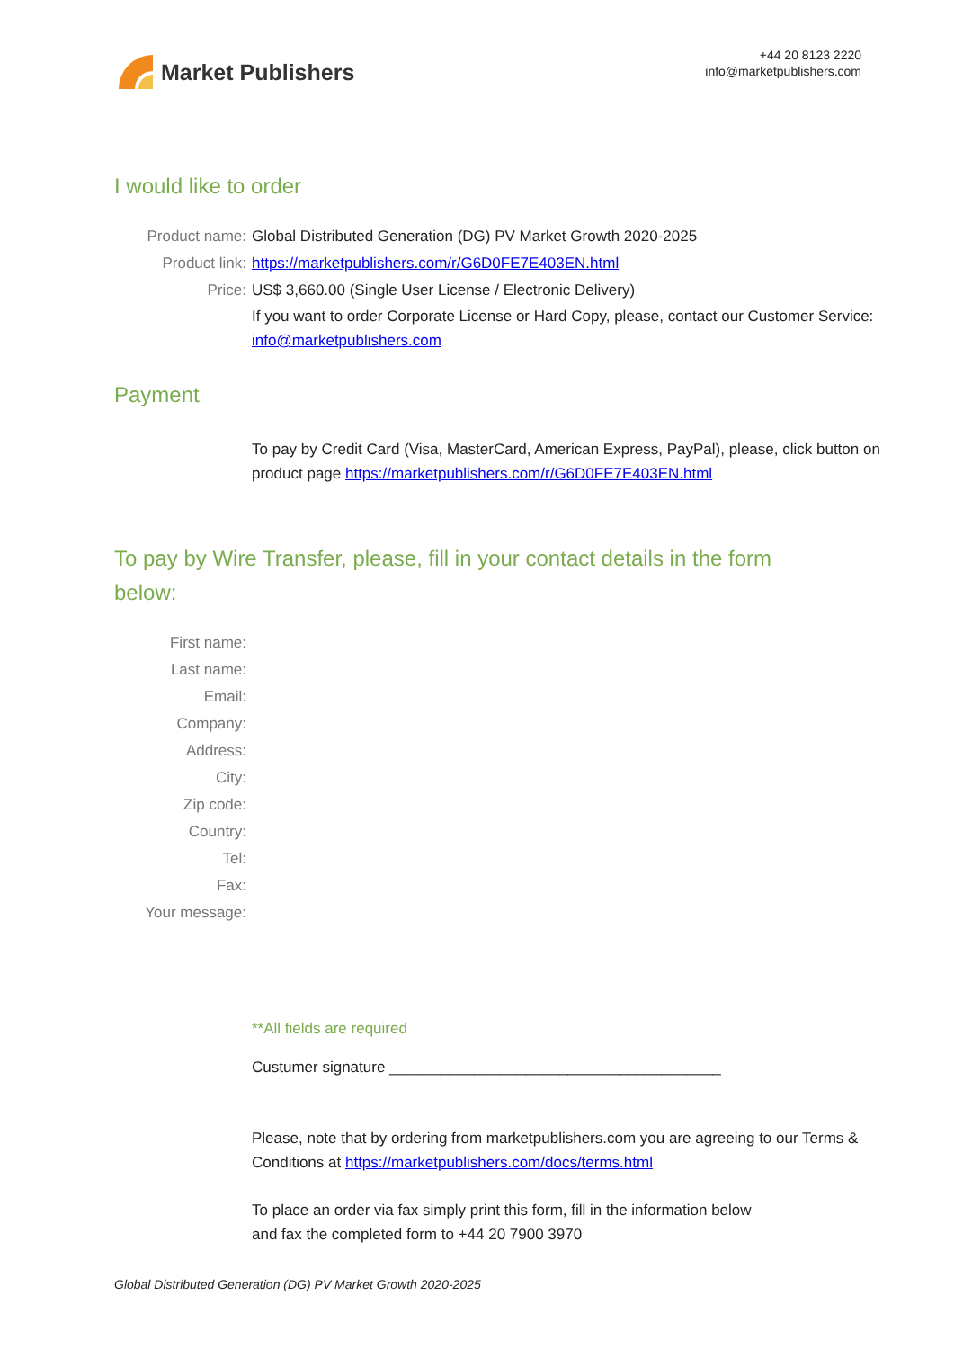Market Publishers
+44 20 8123 2220
info@marketpublishers.com
I would like to order
Product name: Global Distributed Generation (DG) PV Market Growth 2020-2025
Product link: https://marketpublishers.com/r/G6D0FE7E403EN.html
Price: US$ 3,660.00 (Single User License / Electronic Delivery)
If you want to order Corporate License or Hard Copy, please, contact our Customer Service:
info@marketpublishers.com
Payment
To pay by Credit Card (Visa, MasterCard, American Express, PayPal), please, click button on product page https://marketpublishers.com/r/G6D0FE7E403EN.html
To pay by Wire Transfer, please, fill in your contact details in the form below:
First name:
Last name:
Email:
Company:
Address:
City:
Zip code:
Country:
Tel:
Fax:
Your message:
**All fields are required
Custumer signature _______________________________________
Please, note that by ordering from marketpublishers.com you are agreeing to our Terms & Conditions at https://marketpublishers.com/docs/terms.html
To place an order via fax simply print this form, fill in the information below
and fax the completed form to +44 20 7900 3970
Global Distributed Generation (DG) PV Market Growth 2020-2025